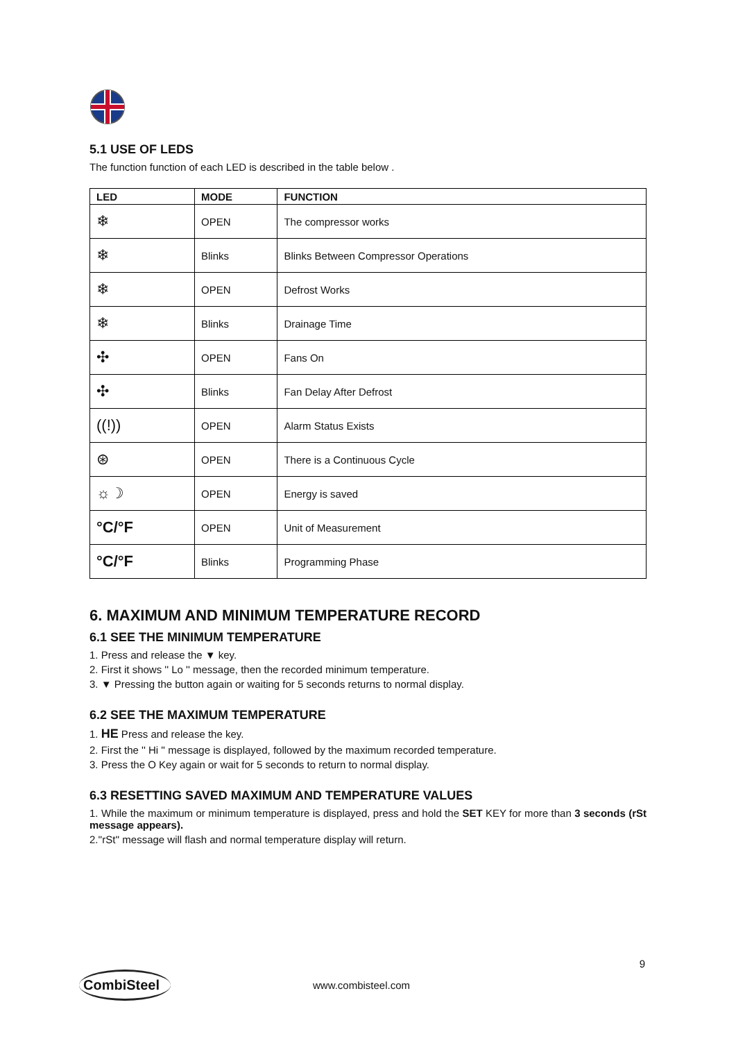5.1 USE OF LEDS
The function function of each LED is described in the table below .
| LED | MODE | FUNCTION |
| --- | --- | --- |
| ❄ | OPEN | The compressor works |
| ❄ | Blinks | Blinks Between Compressor Operations |
| ❄ | OPEN | Defrost Works |
| ❄ | Blinks | Drainage Time |
| ✣ | OPEN | Fans On |
| ✣ | Blinks | Fan Delay After Defrost |
| ((!)) | OPEN | Alarm Status Exists |
| ⊛ | OPEN | There is a Continuous Cycle |
| ☼☽ | OPEN | Energy is saved |
| °C/°F | OPEN | Unit of Measurement |
| °C/°F | Blinks | Programming Phase |
6. MAXIMUM AND MINIMUM TEMPERATURE RECORD
6.1 SEE THE MINIMUM TEMPERATURE
1. Press and release the ▼ key.
2. First it shows '' Lo '' message, then the recorded minimum temperature.
3. ▼ Pressing the button again or waiting for 5 seconds returns to normal display.
6.2 SEE THE MAXIMUM TEMPERATURE
1. HE Press and release the key.
2. First the '' Hi '' message is displayed, followed by the maximum recorded temperature.
3. Press the O Key again or wait for 5 seconds to return to normal display.
6.3 RESETTING SAVED MAXIMUM AND TEMPERATURE VALUES
1. While the maximum or minimum temperature is displayed, press and hold the SET KEY for more than 3 seconds (rSt message appears).
2.''rSt'' message will flash and normal temperature display will return.
9
CombiSteel
www.combisteel.com